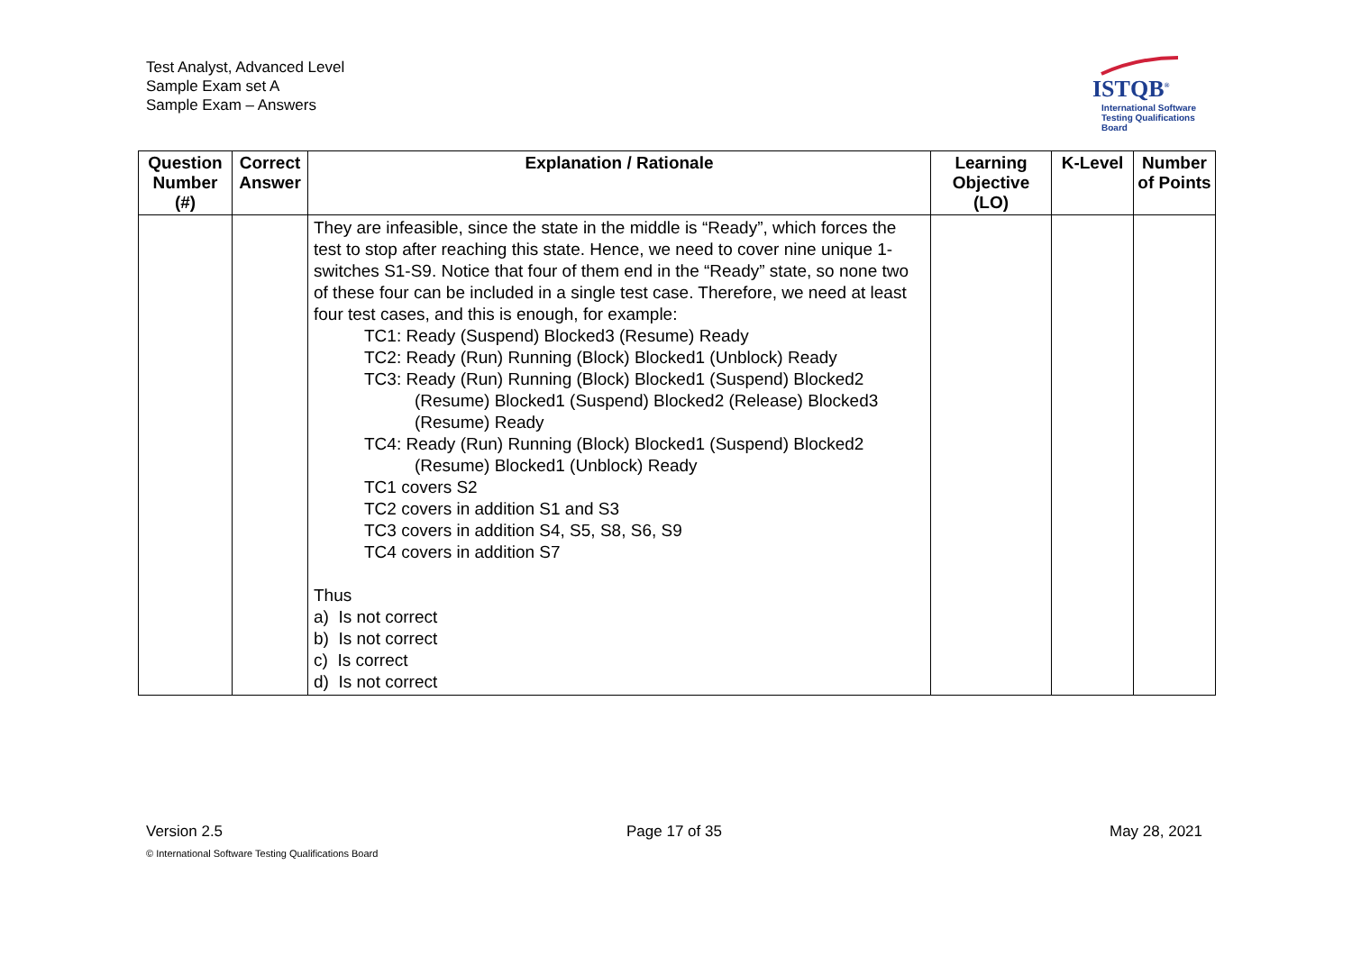Test Analyst, Advanced Level
Sample Exam set A
Sample Exam – Answers
ISTQB<sup>®</sup>
International Software
Testing Qualifications Board
| Question Number (#) | Correct Answer | Explanation / Rationale | Learning Objective (LO) | K-Level | Number of Points |
| --- | --- | --- | --- | --- | --- |
| | | They are infeasible, since the state in the middle is “Ready”, which forces the test to stop after reaching this state. Hence, we need to cover nine unique 1-switches S1-S9. Notice that four of them end in the “Ready” state, so none two of these four can be included in a single test case. Therefore, we need at least four test cases, and this is enough, for example: TC1: Ready (Suspend) Blocked3 (Resume) Ready TC2: Ready (Run) Running (Block) Blocked1 (Unblock) Ready TC3: Ready (Run) Running (Block) Blocked1 (Suspend) Blocked2 (Resume) Blocked1 (Suspend) Blocked2 (Release) Blocked3 (Resume) Ready TC4: Ready (Run) Running (Block) Blocked1 (Suspend) Blocked2 (Resume) Blocked1 (Unblock) Ready TC1 covers S2 TC2 covers in addition S1 and S3 TC3 covers in addition S4, S5, S8, S6, S9 TC4 covers in addition S7 Thus a) Is not correct b) Is not correct c) Is correct d) Is not correct | | | |
Version 2.5 Page 17 of 35 May 28, 2021
© International Software Testing Qualifications Board